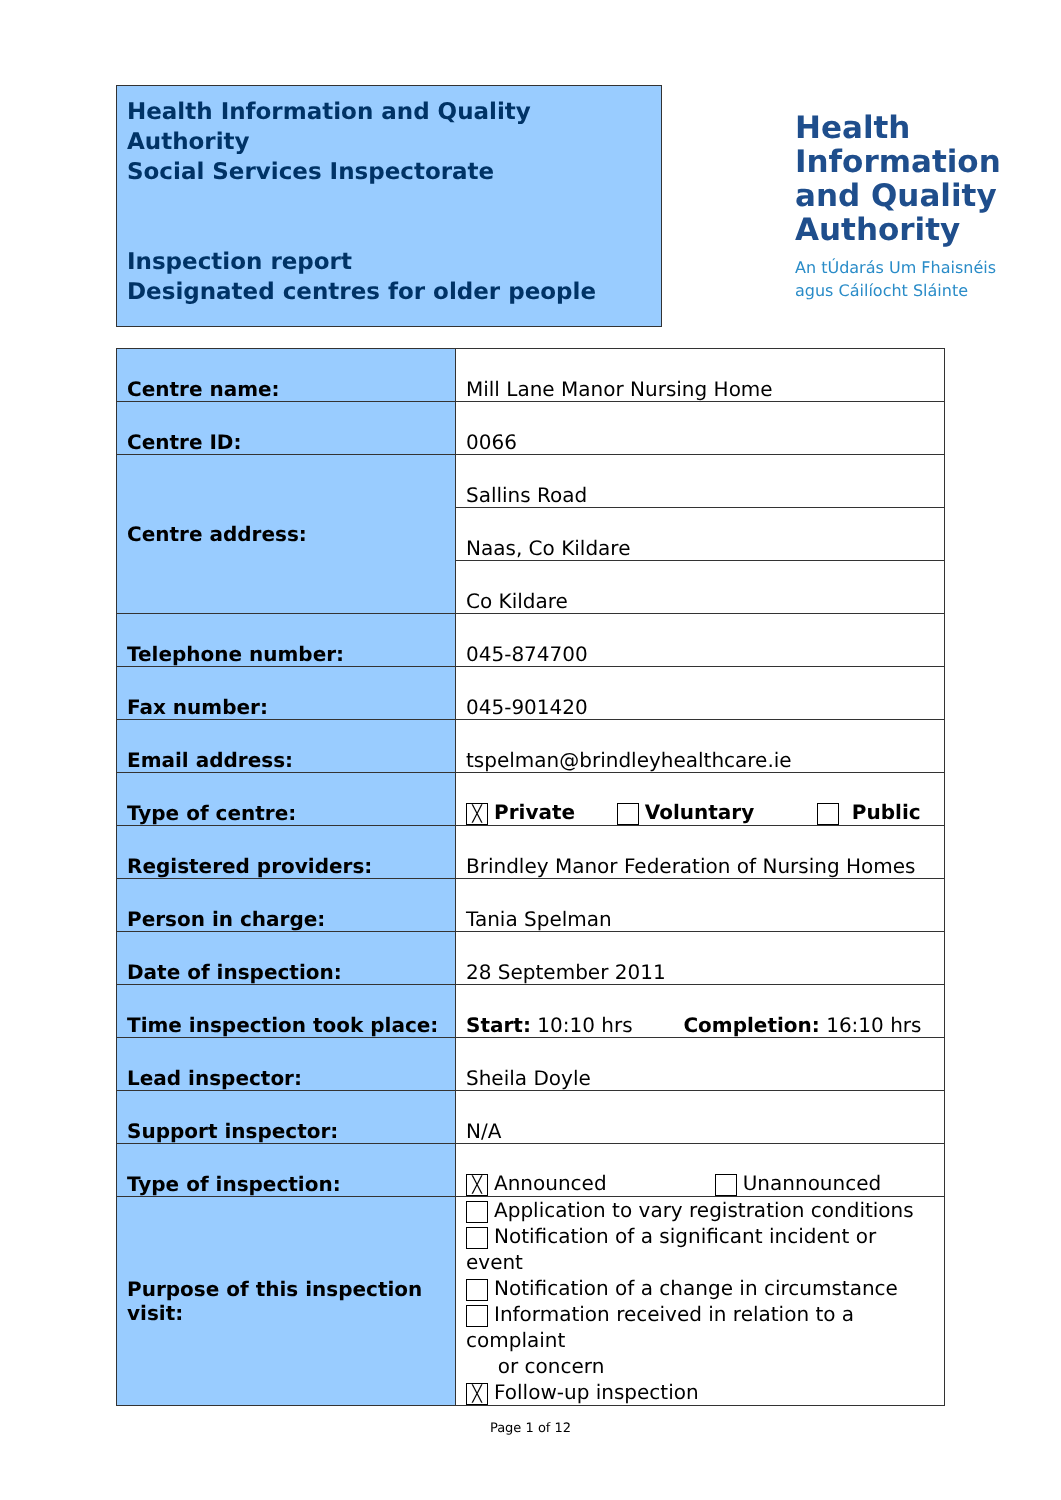Health Information and Quality Authority
Social Services Inspectorate
Inspection report
Designated centres for older people
Health
Information
and Quality
Authority
An tÚdarás Um Fhaisnéis
agus Cáilíocht Sláinte
| Centre name: | Mill Lane Manor Nursing Home |
| Centre ID: | 0066 |
| Centre address: | Sallins Road |
| | Naas, Co Kildare |
| | Co Kildare |
| Telephone number: | 045-874700 |
| Fax number: | 045-901420 |
| Email address: | tspelman@brindleyhealthcare.ie |
| Type of centre: | ╳ Private Voluntary Public |
| Registered providers: | Brindley Manor Federation of Nursing Homes |
| Person in charge: | Tania Spelman |
| Date of inspection: | 28 September 2011 |
| Time inspection took place: | Start: 10:10 hrs Completion: 16:10 hrs |
| Lead inspector: | Sheila Doyle |
| Support inspector: | N/A |
| Type of inspection: | ╳ Announced Unannounced |
| Purpose of this inspection visit: | Application to vary registration conditions Notification of a significant incident or event Notification of a change in circumstance Information received in relation to a complaint or concern ╳ Follow-up inspection |
Page 1 of 12